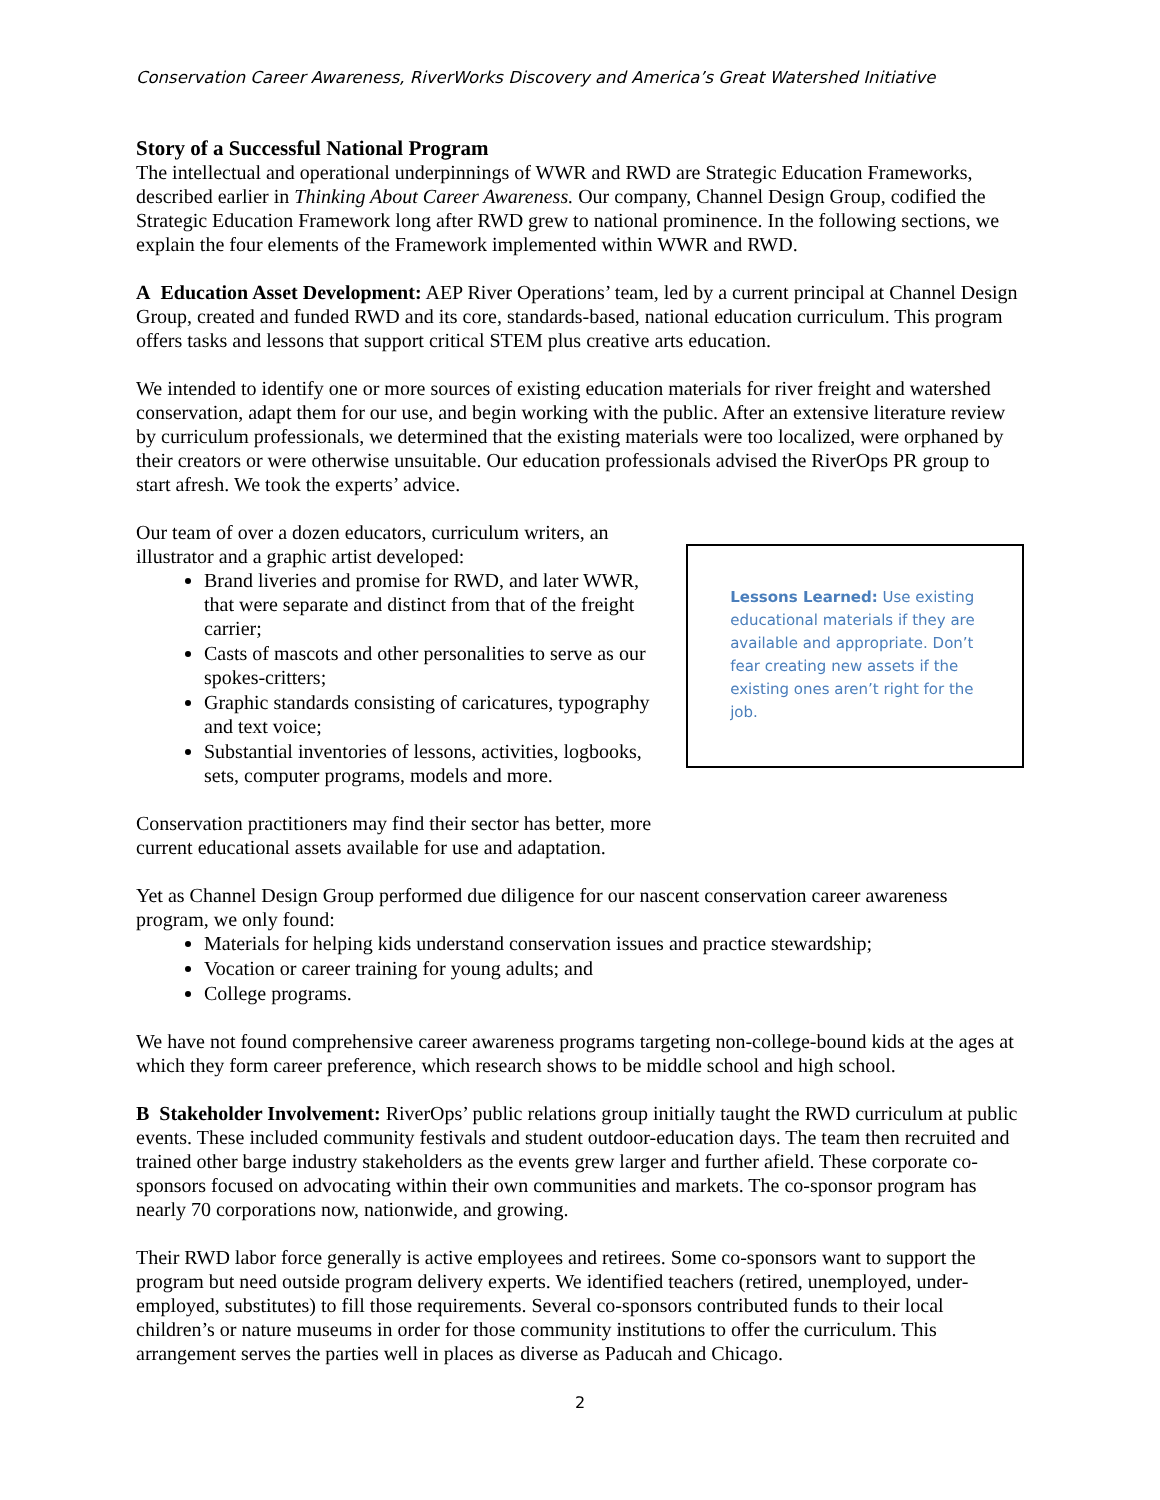Conservation Career Awareness, RiverWorks Discovery and America’s Great Watershed Initiative
Story of a Successful National Program
The intellectual and operational underpinnings of WWR and RWD are Strategic Education Frameworks, described earlier in Thinking About Career Awareness. Our company, Channel Design Group, codified the Strategic Education Framework long after RWD grew to national prominence. In the following sections, we explain the four elements of the Framework implemented within WWR and RWD.
A Education Asset Development: AEP River Operations’ team, led by a current principal at Channel Design Group, created and funded RWD and its core, standards-based, national education curriculum. This program offers tasks and lessons that support critical STEM plus creative arts education.
We intended to identify one or more sources of existing education materials for river freight and watershed conservation, adapt them for our use, and begin working with the public. After an extensive literature review by curriculum professionals, we determined that the existing materials were too localized, were orphaned by their creators or were otherwise unsuitable. Our education professionals advised the RiverOps PR group to start afresh. We took the experts’ advice.
Our team of over a dozen educators, curriculum writers, an illustrator and a graphic artist developed:
Brand liveries and promise for RWD, and later WWR, that were separate and distinct from that of the freight carrier;
Casts of mascots and other personalities to serve as our spokes-critters;
Graphic standards consisting of caricatures, typography and text voice;
Substantial inventories of lessons, activities, logbooks, sets, computer programs, models and more.
Conservation practitioners may find their sector has better, more current educational assets available for use and adaptation.
Lessons Learned: Use existing educational materials if they are available and appropriate. Don’t fear creating new assets if the existing ones aren’t right for the job.
Yet as Channel Design Group performed due diligence for our nascent conservation career awareness program, we only found:
Materials for helping kids understand conservation issues and practice stewardship;
Vocation or career training for young adults; and
College programs.
We have not found comprehensive career awareness programs targeting non-college-bound kids at the ages at which they form career preference, which research shows to be middle school and high school.
B Stakeholder Involvement: RiverOps’ public relations group initially taught the RWD curriculum at public events. These included community festivals and student outdoor-education days. The team then recruited and trained other barge industry stakeholders as the events grew larger and further afield. These corporate co-sponsors focused on advocating within their own communities and markets. The co-sponsor program has nearly 70 corporations now, nationwide, and growing.
Their RWD labor force generally is active employees and retirees. Some co-sponsors want to support the program but need outside program delivery experts. We identified teachers (retired, unemployed, under-employed, substitutes) to fill those requirements. Several co-sponsors contributed funds to their local children’s or nature museums in order for those community institutions to offer the curriculum. This arrangement serves the parties well in places as diverse as Paducah and Chicago.
2